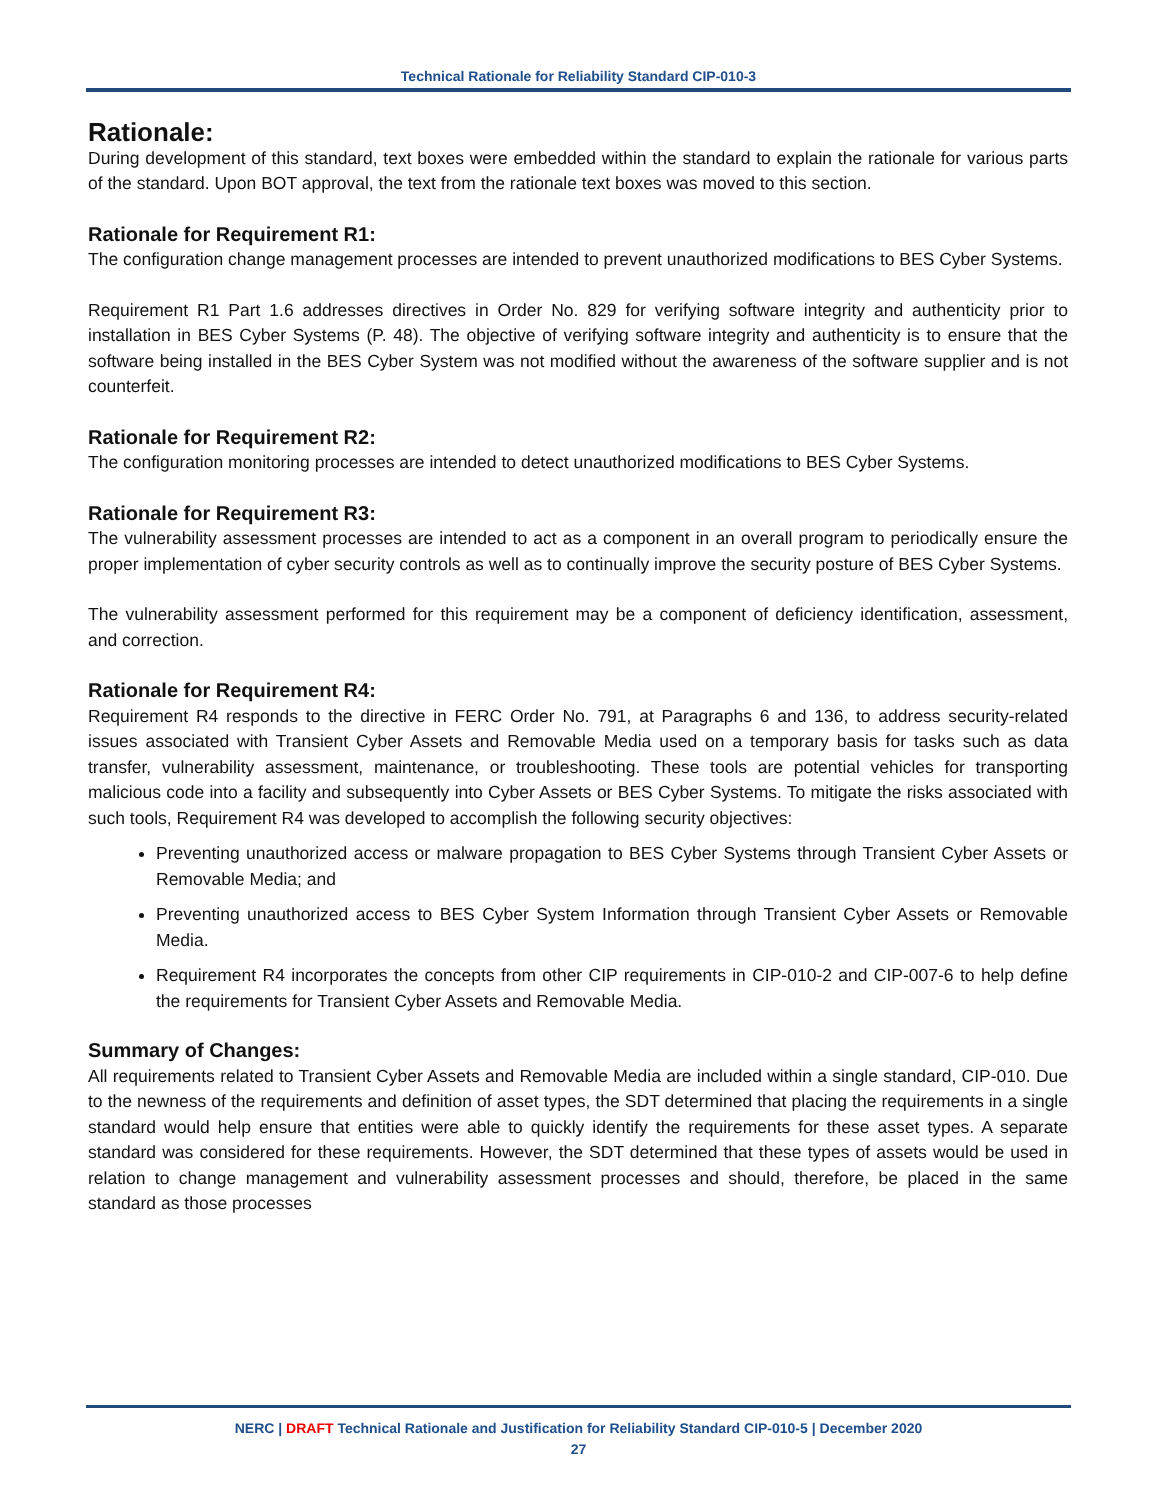Technical Rationale for Reliability Standard CIP-010-3
Rationale:
During development of this standard, text boxes were embedded within the standard to explain the rationale for various parts of the standard. Upon BOT approval, the text from the rationale text boxes was moved to this section.
Rationale for Requirement R1:
The configuration change management processes are intended to prevent unauthorized modifications to BES Cyber Systems.
Requirement R1 Part 1.6 addresses directives in Order No. 829 for verifying software integrity and authenticity prior to installation in BES Cyber Systems (P. 48). The objective of verifying software integrity and authenticity is to ensure that the software being installed in the BES Cyber System was not modified without the awareness of the software supplier and is not counterfeit.
Rationale for Requirement R2:
The configuration monitoring processes are intended to detect unauthorized modifications to BES Cyber Systems.
Rationale for Requirement R3:
The vulnerability assessment processes are intended to act as a component in an overall program to periodically ensure the proper implementation of cyber security controls as well as to continually improve the security posture of BES Cyber Systems.
The vulnerability assessment performed for this requirement may be a component of deficiency identification, assessment, and correction.
Rationale for Requirement R4:
Requirement R4 responds to the directive in FERC Order No. 791, at Paragraphs 6 and 136, to address security-related issues associated with Transient Cyber Assets and Removable Media used on a temporary basis for tasks such as data transfer, vulnerability assessment, maintenance, or troubleshooting. These tools are potential vehicles for transporting malicious code into a facility and subsequently into Cyber Assets or BES Cyber Systems. To mitigate the risks associated with such tools, Requirement R4 was developed to accomplish the following security objectives:
Preventing unauthorized access or malware propagation to BES Cyber Systems through Transient Cyber Assets or Removable Media; and
Preventing unauthorized access to BES Cyber System Information through Transient Cyber Assets or Removable Media.
Requirement R4 incorporates the concepts from other CIP requirements in CIP-010-2 and CIP-007-6 to help define the requirements for Transient Cyber Assets and Removable Media.
Summary of Changes:
All requirements related to Transient Cyber Assets and Removable Media are included within a single standard, CIP-010. Due to the newness of the requirements and definition of asset types, the SDT determined that placing the requirements in a single standard would help ensure that entities were able to quickly identify the requirements for these asset types. A separate standard was considered for these requirements. However, the SDT determined that these types of assets would be used in relation to change management and vulnerability assessment processes and should, therefore, be placed in the same standard as those processes
NERC | DRAFT Technical Rationale and Justification for Reliability Standard CIP-010-5 | December 2020
27